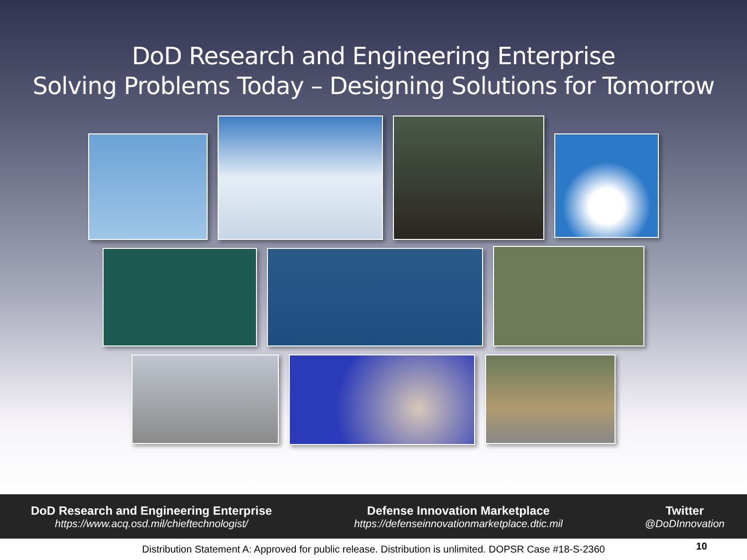DoD Research and Engineering Enterprise
Solving Problems Today – Designing Solutions for Tomorrow
DoD Research and Engineering Enterprise
https://www.acq.osd.mil/chieftechnologist/
Defense Innovation Marketplace
https://defenseinnovationmarketplace.dtic.mil
Twitter
@DoDInnovation
Distribution Statement A: Approved for public release. Distribution is unlimited. DOPSR Case #18-S-2360 10